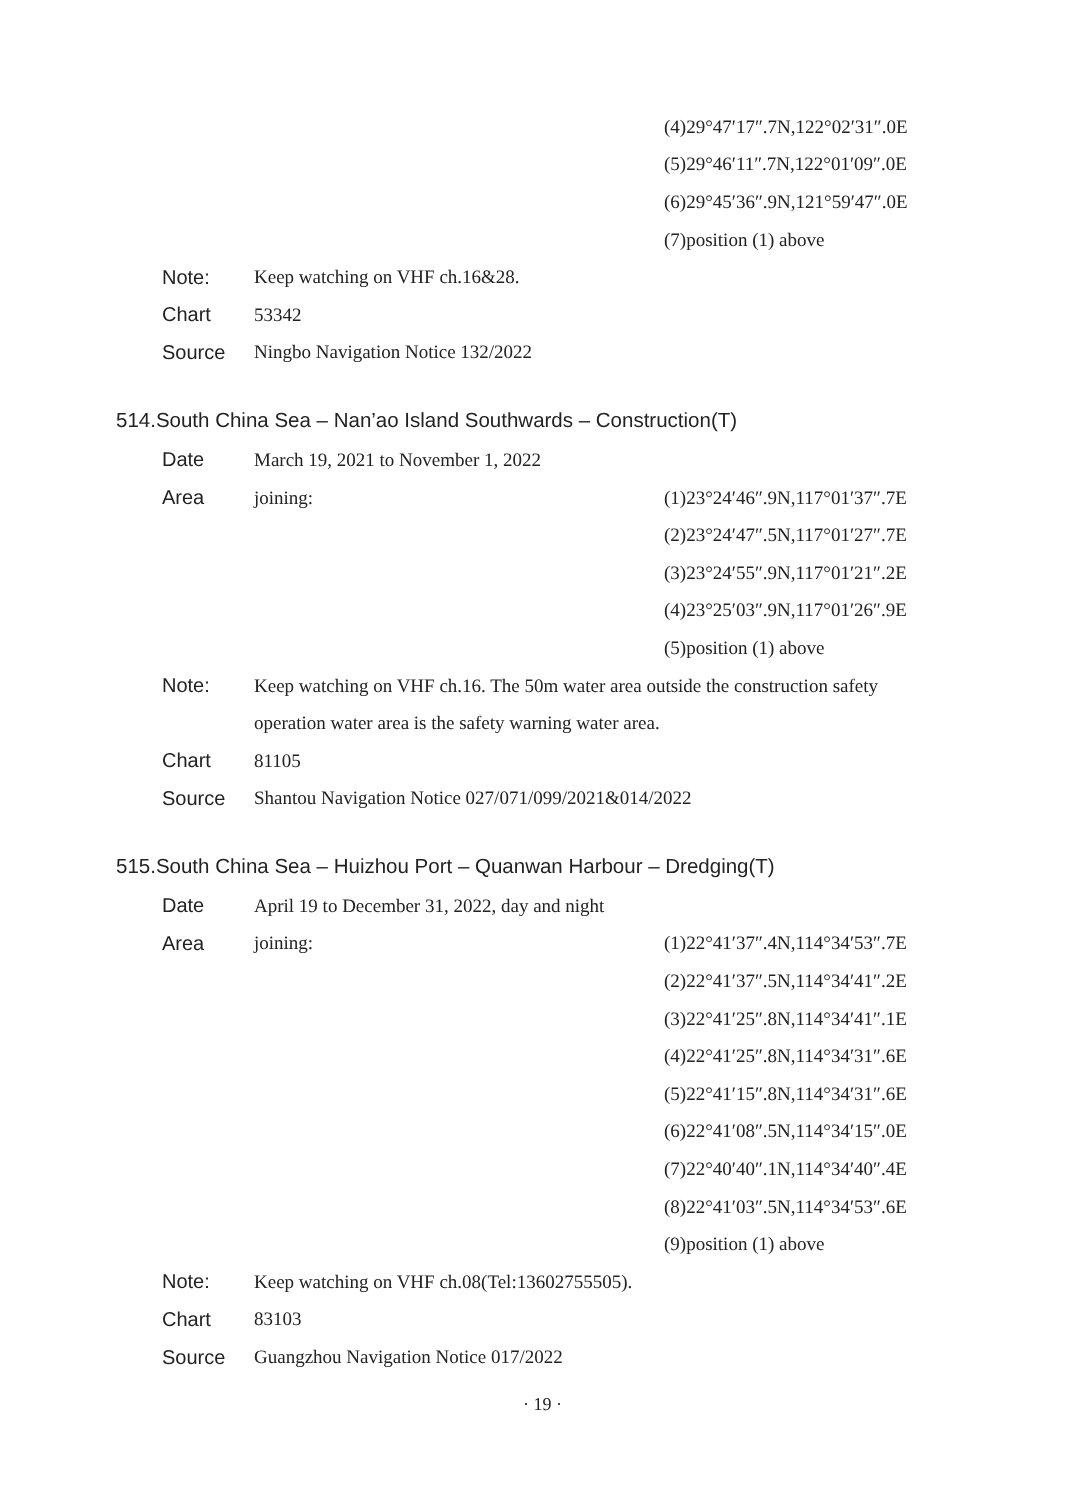(4)29°47′17″.7N,122°02′31″.0E
(5)29°46′11″.7N,122°01′09″.0E
(6)29°45′36″.9N,121°59′47″.0E
(7)position (1) above
Note: Keep watching on VHF ch.16&28.
Chart 53342
Source Ningbo Navigation Notice 132/2022
514.South China Sea – Nan’ao Island Southwards – Construction(T)
Date March 19, 2021 to November 1, 2022
Area joining: (1)23°24′46″.9N,117°01′37″.7E
(2)23°24′47″.5N,117°01′27″.7E
(3)23°24′55″.9N,117°01′21″.2E
(4)23°25′03″.9N,117°01′26″.9E
(5)position (1) above
Note: Keep watching on VHF ch.16. The 50m water area outside the construction safety
operation water area is the safety warning water area.
Chart 81105
Source Shantou Navigation Notice 027/071/099/2021&014/2022
515.South China Sea – Huizhou Port – Quanwan Harbour – Dredging(T)
Date April 19 to December 31, 2022, day and night
Area joining: (1)22°41′37″.4N,114°34′53″.7E
(2)22°41′37″.5N,114°34′41″.2E
(3)22°41′25″.8N,114°34′41″.1E
(4)22°41′25″.8N,114°34′31″.6E
(5)22°41′15″.8N,114°34′31″.6E
(6)22°41′08″.5N,114°34′15″.0E
(7)22°40′40″.1N,114°34′40″.4E
(8)22°41′03″.5N,114°34′53″.6E
(9)position (1) above
Note: Keep watching on VHF ch.08(Tel:13602755505).
Chart 83103
Source Guangzhou Navigation Notice 017/2022
· 19 ·